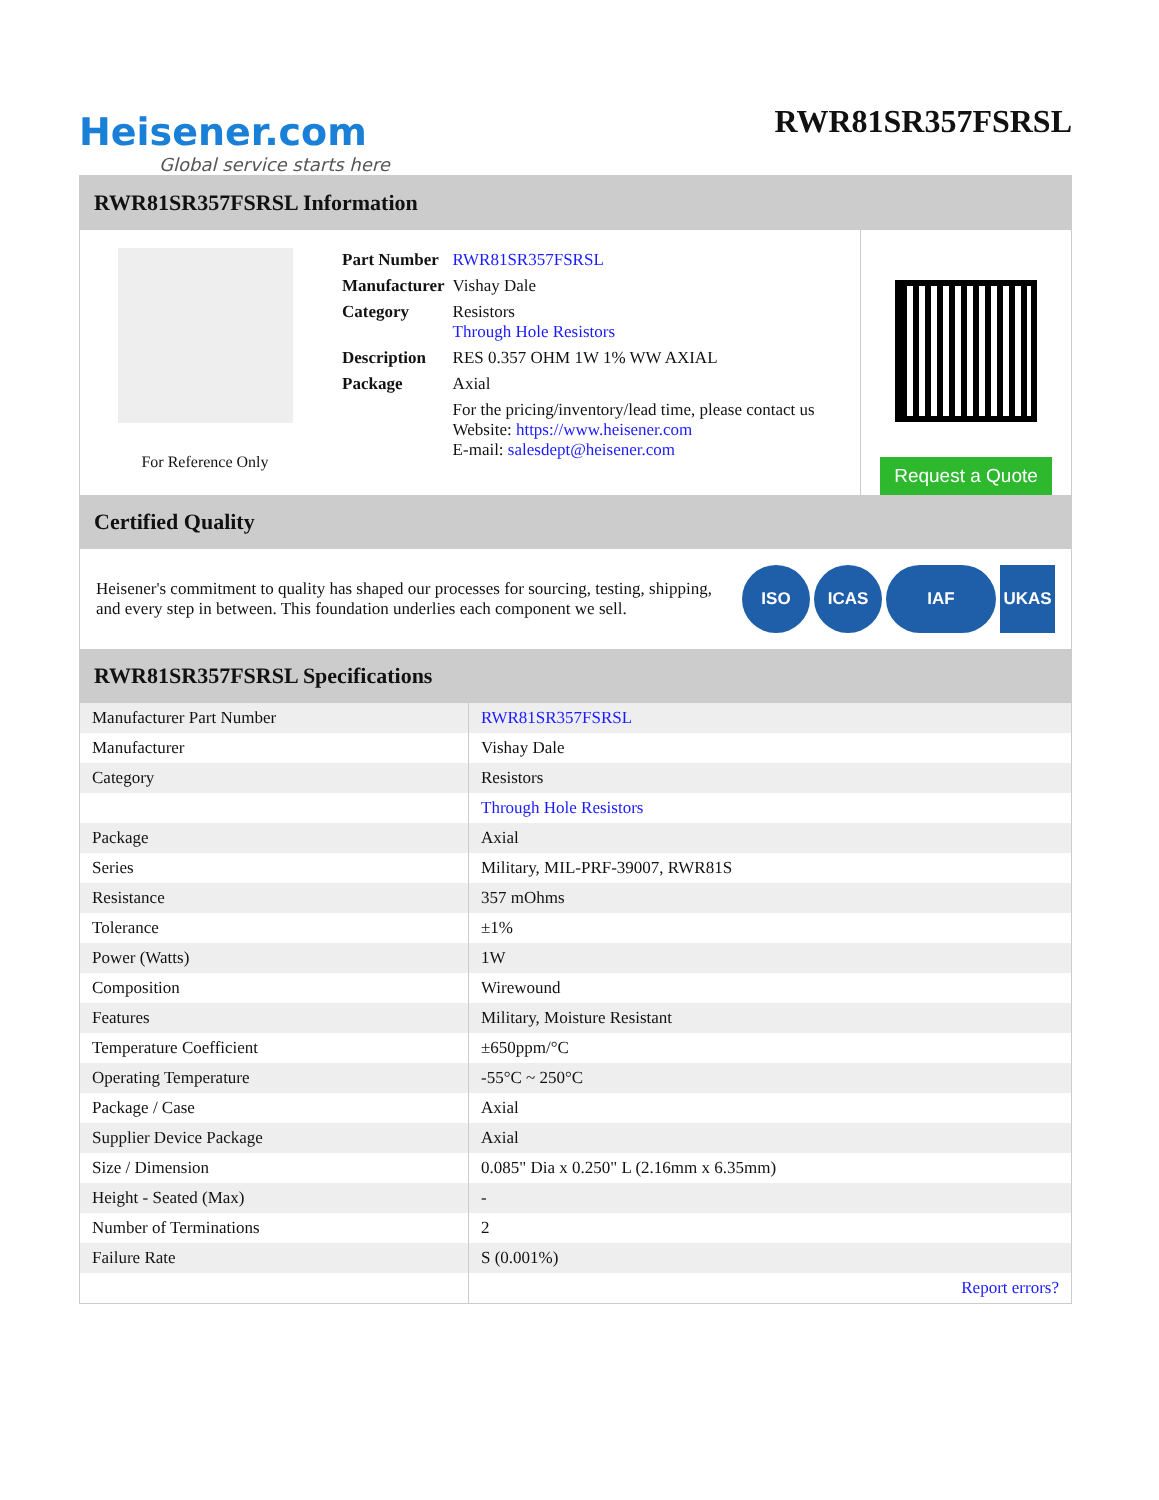Heisener.com
Global service starts here
RWR81SR357FSRSL
RWR81SR357FSRSL Information
For Reference Only
| Part Number | RWR81SR357FSRSL |
| Manufacturer | Vishay Dale |
| Category | Resistors Through Hole Resistors |
| Description | RES 0.357 OHM 1W 1% WW AXIAL |
| Package | Axial |
| | For the pricing/inventory/lead time, please contact us Website: https://www.heisener.com E-mail: salesdept@heisener.com |
Request a Quote
Certified Quality
Heisener's commitment to quality has shaped our processes for sourcing, testing, shipping, and every step in between. This foundation underlies each component we sell.
ISO ICAS IAF UKAS
RWR81SR357FSRSL Specifications
| Manufacturer Part Number | RWR81SR357FSRSL |
| Manufacturer | Vishay Dale |
| Category | Resistors |
| | Through Hole Resistors |
| Package | Axial |
| Series | Military, MIL-PRF-39007, RWR81S |
| Resistance | 357 mOhms |
| Tolerance | ±1% |
| Power (Watts) | 1W |
| Composition | Wirewound |
| Features | Military, Moisture Resistant |
| Temperature Coefficient | ±650ppm/°C |
| Operating Temperature | -55°C ~ 250°C |
| Package / Case | Axial |
| Supplier Device Package | Axial |
| Size / Dimension | 0.085" Dia x 0.250" L (2.16mm x 6.35mm) |
| Height - Seated (Max) | - |
| Number of Terminations | 2 |
| Failure Rate | S (0.001%) |
| | Report errors? |